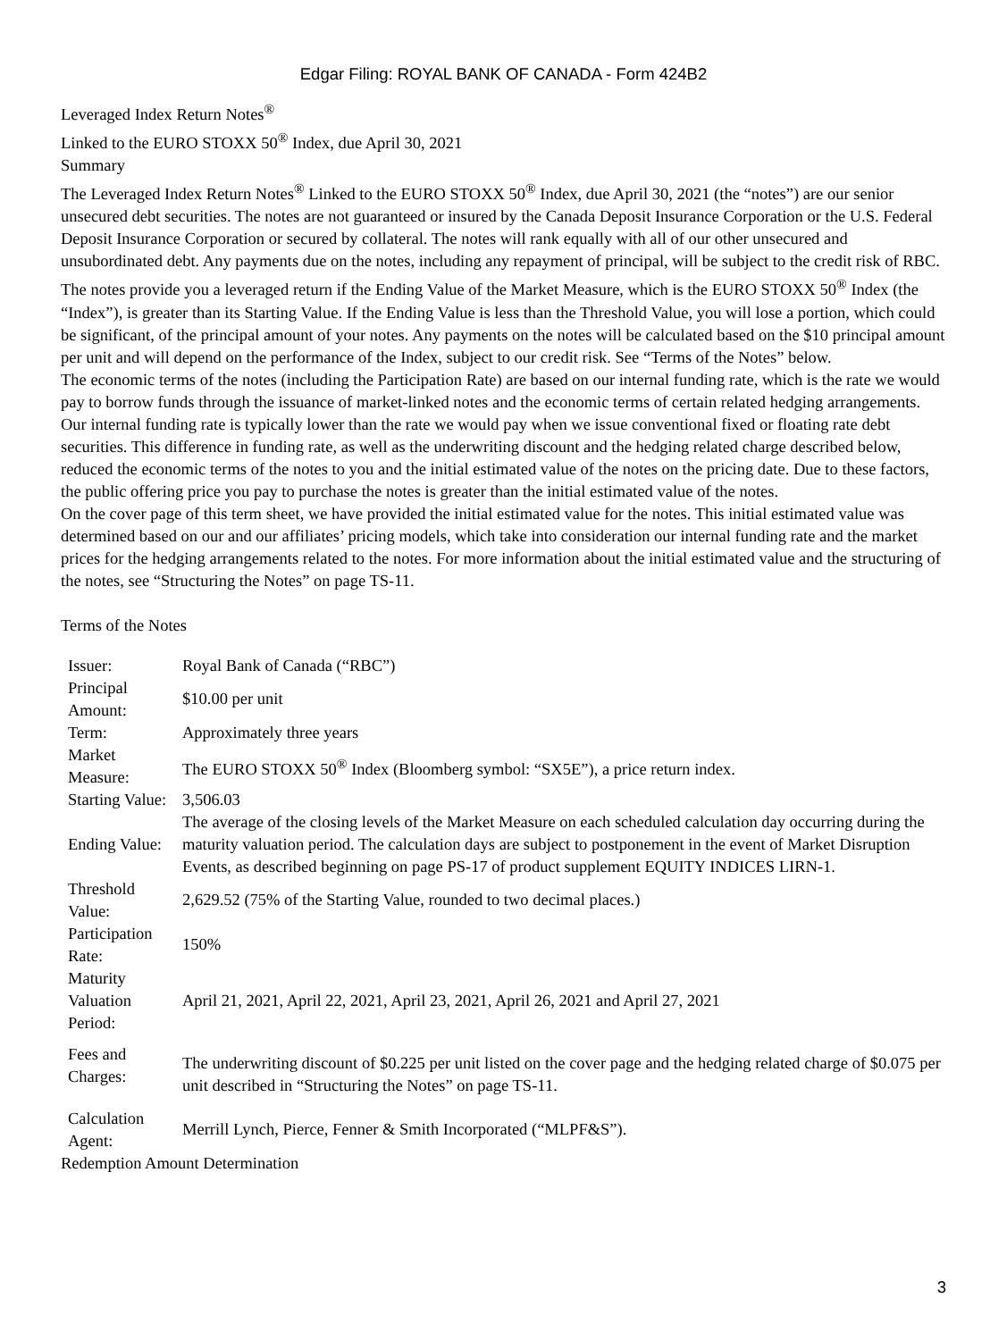Edgar Filing: ROYAL BANK OF CANADA - Form 424B2
Leveraged Index Return Notes<sup>®</sup>
Linked to the EURO STOXX 50<sup>®</sup> Index, due April 30, 2021
Summary
The Leveraged Index Return Notes<sup>®</sup> Linked to the EURO STOXX 50<sup>®</sup> Index, due April 30, 2021 (the “notes”) are our senior unsecured debt securities. The notes are not guaranteed or insured by the Canada Deposit Insurance Corporation or the U.S. Federal Deposit Insurance Corporation or secured by collateral. The notes will rank equally with all of our other unsecured and unsubordinated debt. Any payments due on the notes, including any repayment of principal, will be subject to the credit risk of RBC. The notes provide you a leveraged return if the Ending Value of the Market Measure, which is the EURO STOXX 50<sup>®</sup> Index (the “Index”), is greater than its Starting Value. If the Ending Value is less than the Threshold Value, you will lose a portion, which could be significant, of the principal amount of your notes. Any payments on the notes will be calculated based on the $10 principal amount per unit and will depend on the performance of the Index, subject to our credit risk. See “Terms of the Notes” below.
The economic terms of the notes (including the Participation Rate) are based on our internal funding rate, which is the rate we would pay to borrow funds through the issuance of market-linked notes and the economic terms of certain related hedging arrangements. Our internal funding rate is typically lower than the rate we would pay when we issue conventional fixed or floating rate debt securities. This difference in funding rate, as well as the underwriting discount and the hedging related charge described below, reduced the economic terms of the notes to you and the initial estimated value of the notes on the pricing date. Due to these factors, the public offering price you pay to purchase the notes is greater than the initial estimated value of the notes.
On the cover page of this term sheet, we have provided the initial estimated value for the notes. This initial estimated value was determined based on our and our affiliates’ pricing models, which take into consideration our internal funding rate and the market prices for the hedging arrangements related to the notes. For more information about the initial estimated value and the structuring of the notes, see “Structuring the Notes” on page TS-11.
Terms of the Notes
| Issuer: | Royal Bank of Canada (“RBC”) |
| Principal Amount: | $10.00 per unit |
| Term: | Approximately three years |
| Market Measure: | The EURO STOXX 50<sup>®</sup> Index (Bloomberg symbol: “SX5E”), a price return index. |
| Starting Value: | 3,506.03 |
| Ending Value: | The average of the closing levels of the Market Measure on each scheduled calculation day occurring during the maturity valuation period. The calculation days are subject to postponement in the event of Market Disruption Events, as described beginning on page PS-17 of product supplement EQUITY INDICES LIRN-1. |
| Threshold Value: | 2,629.52 (75% of the Starting Value, rounded to two decimal places.) |
| Participation Rate: | 150% |
| Maturity Valuation Period: | April 21, 2021, April 22, 2021, April 23, 2021, April 26, 2021 and April 27, 2021 |
| Fees and Charges: | The underwriting discount of $0.225 per unit listed on the cover page and the hedging related charge of $0.075 per unit described in “Structuring the Notes” on page TS-11. |
| Calculation Agent: | Merrill Lynch, Pierce, Fenner & Smith Incorporated (“MLPF&S”). |
Redemption Amount Determination
3